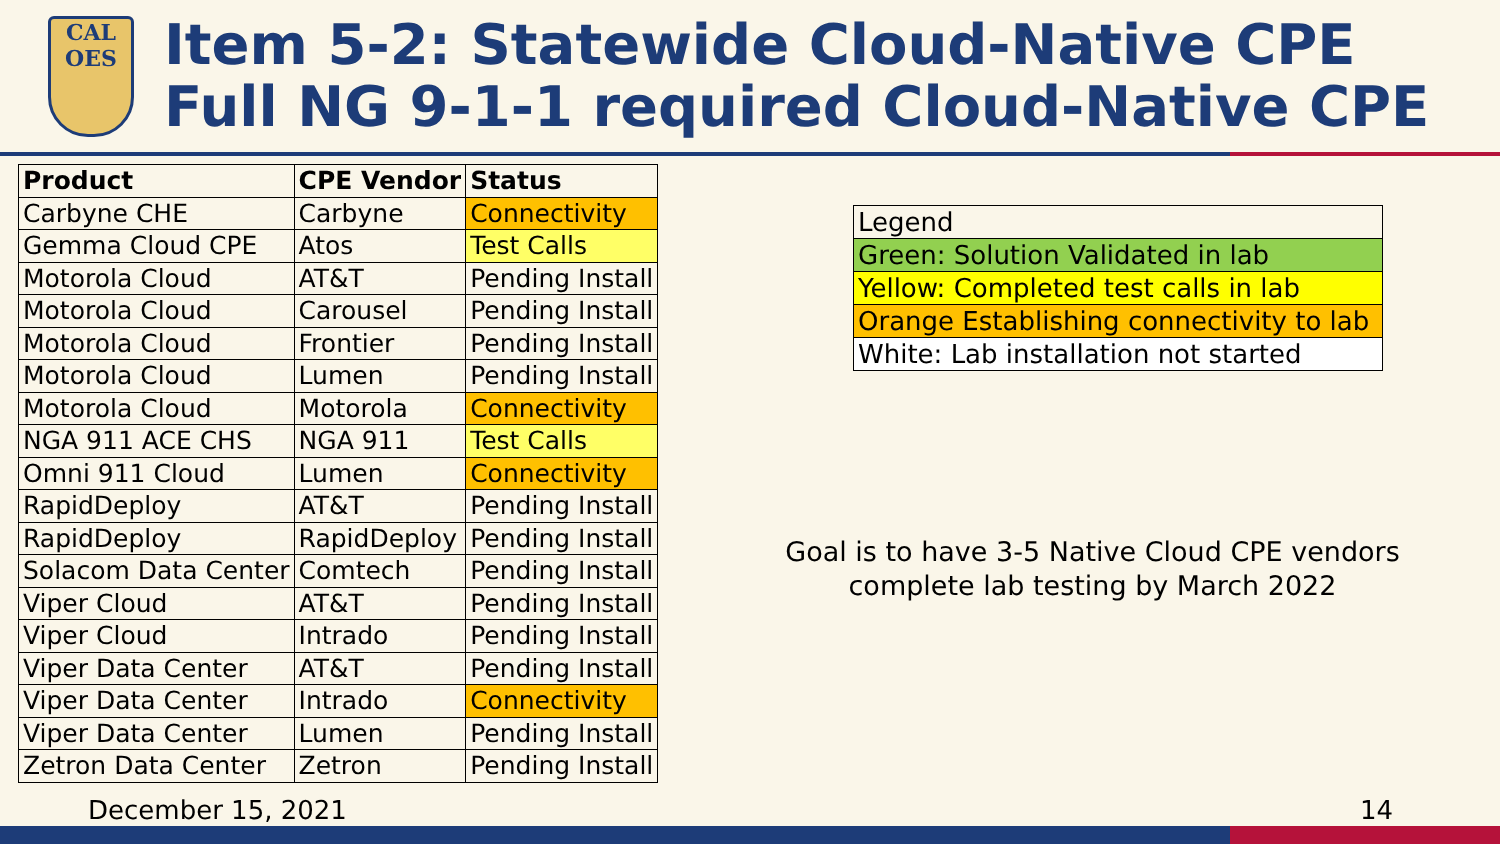CAL
OES
Item 5-2: Statewide Cloud-Native CPE
Full NG 9-1-1 required Cloud-Native CPE
| Product | CPE Vendor | Status |
| --- | --- | --- |
| Carbyne CHE | Carbyne | Connectivity |
| Gemma Cloud CPE | Atos | Test Calls |
| Motorola Cloud | AT&T | Pending Install |
| Motorola Cloud | Carousel | Pending Install |
| Motorola Cloud | Frontier | Pending Install |
| Motorola Cloud | Lumen | Pending Install |
| Motorola Cloud | Motorola | Connectivity |
| NGA 911 ACE CHS | NGA 911 | Test Calls |
| Omni 911 Cloud | Lumen | Connectivity |
| RapidDeploy | AT&T | Pending Install |
| RapidDeploy | RapidDeploy | Pending Install |
| Solacom Data Center | Comtech | Pending Install |
| Viper Cloud | AT&T | Pending Install |
| Viper Cloud | Intrado | Pending Install |
| Viper Data Center | AT&T | Pending Install |
| Viper Data Center | Intrado | Connectivity |
| Viper Data Center | Lumen | Pending Install |
| Zetron Data Center | Zetron | Pending Install |
| Legend |
| Green: Solution Validated in lab |
| Yellow: Completed test calls in lab |
| Orange Establishing connectivity to lab |
| White: Lab installation not started |
Goal is to have 3-5 Native Cloud CPE vendors complete lab testing by March 2022
December 15, 2021 14